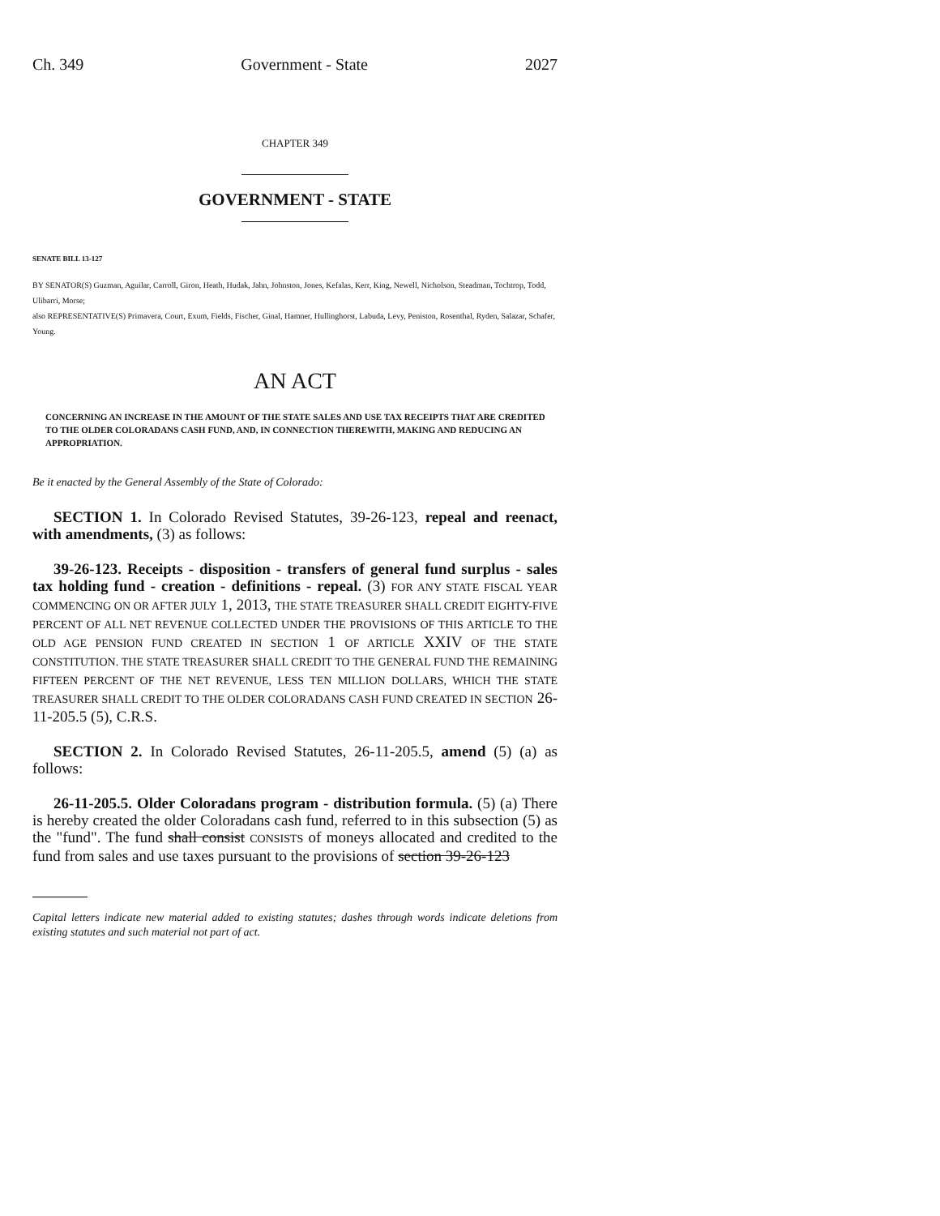Ch. 349 Government - State 2027
CHAPTER 349
GOVERNMENT - STATE
SENATE BILL 13-127
BY SENATOR(S) Guzman, Aguilar, Carroll, Giron, Heath, Hudak, Jahn, Johnston, Jones, Kefalas, Kerr, King, Newell, Nicholson, Steadman, Tochtrop, Todd, Ulibarri, Morse;
also REPRESENTATIVE(S) Primavera, Court, Exum, Fields, Fischer, Ginal, Hamner, Hullinghorst, Labuda, Levy, Peniston, Rosenthal, Ryden, Salazar, Schafer, Young.
AN ACT
CONCERNING AN INCREASE IN THE AMOUNT OF THE STATE SALES AND USE TAX RECEIPTS THAT ARE CREDITED TO THE OLDER COLORADANS CASH FUND, AND, IN CONNECTION THEREWITH, MAKING AND REDUCING AN APPROPRIATION.
Be it enacted by the General Assembly of the State of Colorado:
SECTION 1. In Colorado Revised Statutes, 39-26-123, repeal and reenact, with amendments, (3) as follows:
39-26-123. Receipts - disposition - transfers of general fund surplus - sales tax holding fund - creation - definitions - repeal. (3) FOR ANY STATE FISCAL YEAR COMMENCING ON OR AFTER JULY 1, 2013, THE STATE TREASURER SHALL CREDIT EIGHTY-FIVE PERCENT OF ALL NET REVENUE COLLECTED UNDER THE PROVISIONS OF THIS ARTICLE TO THE OLD AGE PENSION FUND CREATED IN SECTION 1 OF ARTICLE XXIV OF THE STATE CONSTITUTION. THE STATE TREASURER SHALL CREDIT TO THE GENERAL FUND THE REMAINING FIFTEEN PERCENT OF THE NET REVENUE, LESS TEN MILLION DOLLARS, WHICH THE STATE TREASURER SHALL CREDIT TO THE OLDER COLORADANS CASH FUND CREATED IN SECTION 26-11-205.5 (5), C.R.S.
SECTION 2. In Colorado Revised Statutes, 26-11-205.5, amend (5) (a) as follows:
26-11-205.5. Older Coloradans program - distribution formula. (5) (a) There is hereby created the older Coloradans cash fund, referred to in this subsection (5) as the "fund". The fund shall consist CONSISTS of moneys allocated and credited to the fund from sales and use taxes pursuant to the provisions of section 39-26-123
Capital letters indicate new material added to existing statutes; dashes through words indicate deletions from existing statutes and such material not part of act.